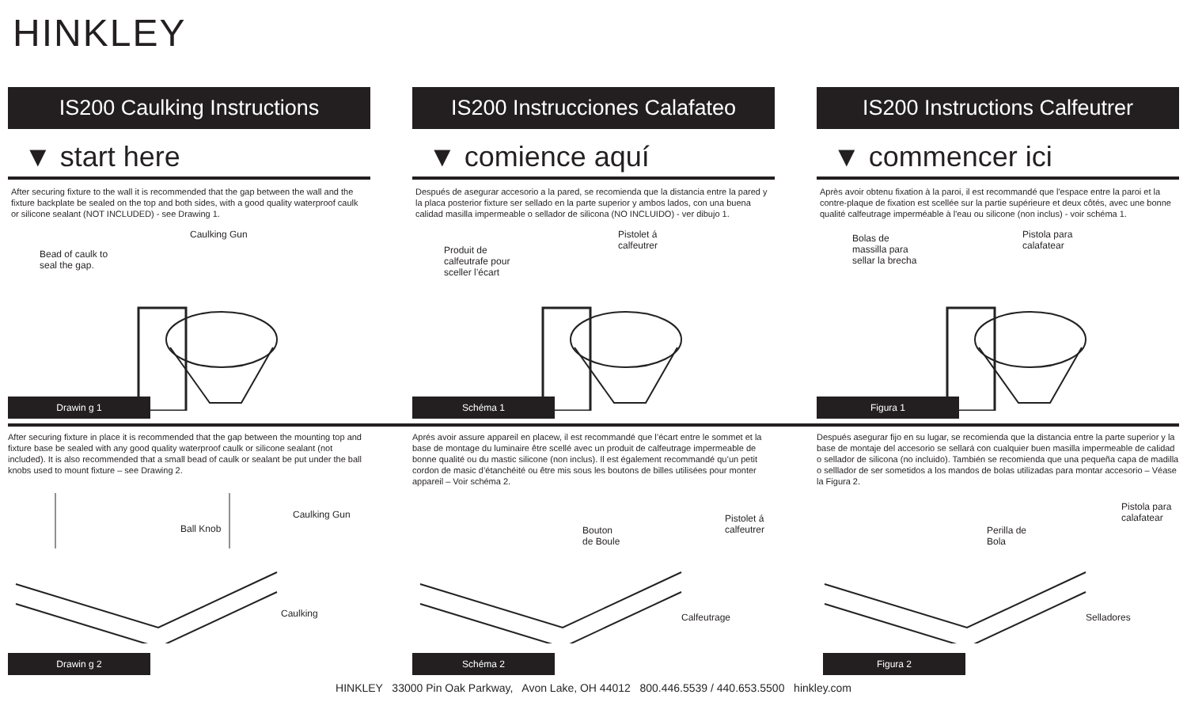HINKLEY
IS200 Caulking Instructions
▼ start here
After securing fixture to the wall it is recommended that the gap between the wall and the fixture backplate be sealed on the top and both sides, with a good quality waterproof caulk or silicone sealant (NOT INCLUDED) - see Drawing 1.
Caulking Gun
Bead of caulk to
seal the gap.
Drawin g 1
IS200 Instrucciones Calafateo
▼ comience aquí
Después de asegurar accesorio a la pared, se recomienda que la distancia entre la pared y la placa posterior fixture ser sellado en la parte superior y ambos lados, con una buena calidad masilla impermeable o sellador de silicona (NO INCLUIDO) - ver dibujo 1.
Pistolet á
calfeutrer Produit de
calfeutrafe pour
sceller l’écart
Schéma 1
IS200 Instructions Calfeutrer
▼ commencer ici
Après avoir obtenu fixation à la paroi, il est recommandé que l'espace entre la paroi et la contre-plaque de fixation est scellée sur la partie supérieure et deux côtés, avec une bonne qualité calfeutrage imperméable à l'eau ou silicone (non inclus) - voir schéma 1.
Pistola para
calafatear
Bolas de
massilla para
sellar la brecha
Figura 1
After securing fixture in place it is recommended that the gap between the mounting top and fixture base be sealed with any good quality waterproof caulk or silicone sealant (not included). It is also recommended that a small bead of caulk or sealant be put under the ball knobs used to mount fixture – see Drawing 2.
Caulking Gun
Ball Knob
Caulking
Drawin g 2
Aprés avoir assure appareil en placew, il est recommandé que l’écart entre le sommet et la base de montage du luminaire être scellé avec un produit de calfeutrage impermeable de bonne qualité ou du mastic silicone (non inclus). Il est également recommandé qu’un petit cordon de masic d’étanchéité ou être mis sous les boutons de billes utilisées pour monter appareil – Voir schéma 2.
Pistolet á
calfeutrer Bouton
de Boule
Calfeutrage
Schéma 2
Después asegurar fijo en su lugar, se recomienda que la distancia entre la parte superior y la base de montaje del accesorio se sellará con cualquier buen masilla impermeable de calidad o sellador de silicona (no incluido). También se recomienda que una pequeña capa de madilla o selllador de ser sometidos a los mandos de bolas utilizadas para montar accesorio – Véase la Figura 2.
Pistola para
calafatear
Perilla de
Bola
Selladores
Figura 2
HINKLEY 33000 Pin Oak Parkway, Avon Lake, OH 44012 800.446.5539 / 440.653.5500 hinkley.com